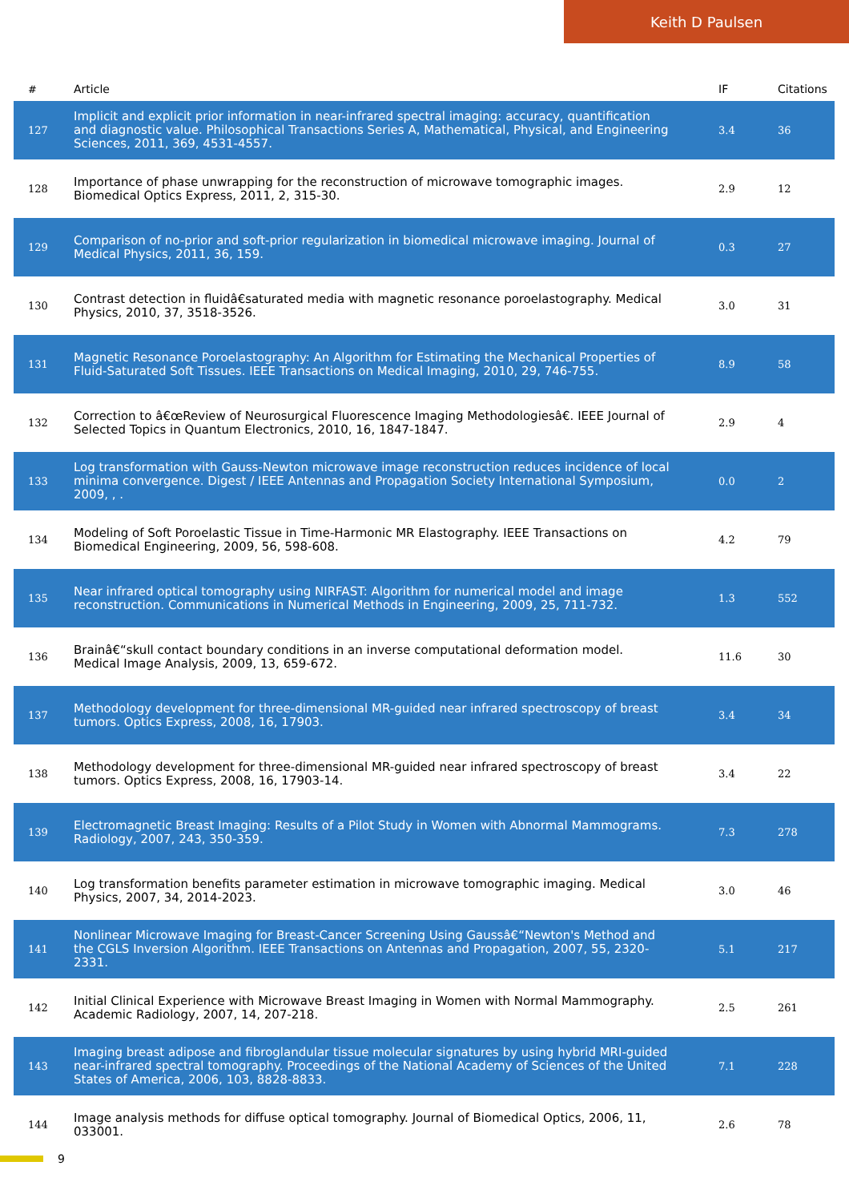Keith D Paulsen
| # | Article | IF | Citations |
| --- | --- | --- | --- |
| 127 | Implicit and explicit prior information in near-infrared spectral imaging: accuracy, quantification and diagnostic value. Philosophical Transactions Series A, Mathematical, Physical, and Engineering Sciences, 2011, 369, 4531-4557. | 3.4 | 36 |
| 128 | Importance of phase unwrapping for the reconstruction of microwave tomographic images. Biomedical Optics Express, 2011, 2, 315-30. | 2.9 | 12 |
| 129 | Comparison of no-prior and soft-prior regularization in biomedical microwave imaging. Journal of Medical Physics, 2011, 36, 159. | 0.3 | 27 |
| 130 | Contrast detection in fluidâ€saturated media with magnetic resonance poroelastography. Medical Physics, 2010, 37, 3518-3526. | 3.0 | 31 |
| 131 | Magnetic Resonance Poroelastography: An Algorithm for Estimating the Mechanical Properties of Fluid-Saturated Soft Tissues. IEEE Transactions on Medical Imaging, 2010, 29, 746-755. | 8.9 | 58 |
| 132 | Correction to â€œReview of Neurosurgical Fluorescence Imaging Methodologiesâ€. IEEE Journal of Selected Topics in Quantum Electronics, 2010, 16, 1847-1847. | 2.9 | 4 |
| 133 | Log transformation with Gauss-Newton microwave image reconstruction reduces incidence of local minima convergence. Digest / IEEE Antennas and Propagation Society International Symposium, 2009, , . | 0.0 | 2 |
| 134 | Modeling of Soft Poroelastic Tissue in Time-Harmonic MR Elastography. IEEE Transactions on Biomedical Engineering, 2009, 56, 598-608. | 4.2 | 79 |
| 135 | Near infrared optical tomography using NIRFAST: Algorithm for numerical model and image reconstruction. Communications in Numerical Methods in Engineering, 2009, 25, 711-732. | 1.3 | 552 |
| 136 | Brainâ€“skull contact boundary conditions in an inverse computational deformation model. Medical Image Analysis, 2009, 13, 659-672. | 11.6 | 30 |
| 137 | Methodology development for three-dimensional MR-guided near infrared spectroscopy of breast tumors. Optics Express, 2008, 16, 17903. | 3.4 | 34 |
| 138 | Methodology development for three-dimensional MR-guided near infrared spectroscopy of breast tumors. Optics Express, 2008, 16, 17903-14. | 3.4 | 22 |
| 139 | Electromagnetic Breast Imaging: Results of a Pilot Study in Women with Abnormal Mammograms. Radiology, 2007, 243, 350-359. | 7.3 | 278 |
| 140 | Log transformation benefits parameter estimation in microwave tomographic imaging. Medical Physics, 2007, 34, 2014-2023. | 3.0 | 46 |
| 141 | Nonlinear Microwave Imaging for Breast-Cancer Screening Using Gaussâ€“Newton's Method and the CGLS Inversion Algorithm. IEEE Transactions on Antennas and Propagation, 2007, 55, 2320-2331. | 5.1 | 217 |
| 142 | Initial Clinical Experience with Microwave Breast Imaging in Women with Normal Mammography. Academic Radiology, 2007, 14, 207-218. | 2.5 | 261 |
| 143 | Imaging breast adipose and fibroglandular tissue molecular signatures by using hybrid MRI-guided near-infrared spectral tomography. Proceedings of the National Academy of Sciences of the United States of America, 2006, 103, 8828-8833. | 7.1 | 228 |
| 144 | Image analysis methods for diffuse optical tomography. Journal of Biomedical Optics, 2006, 11, 033001. | 2.6 | 78 |
9